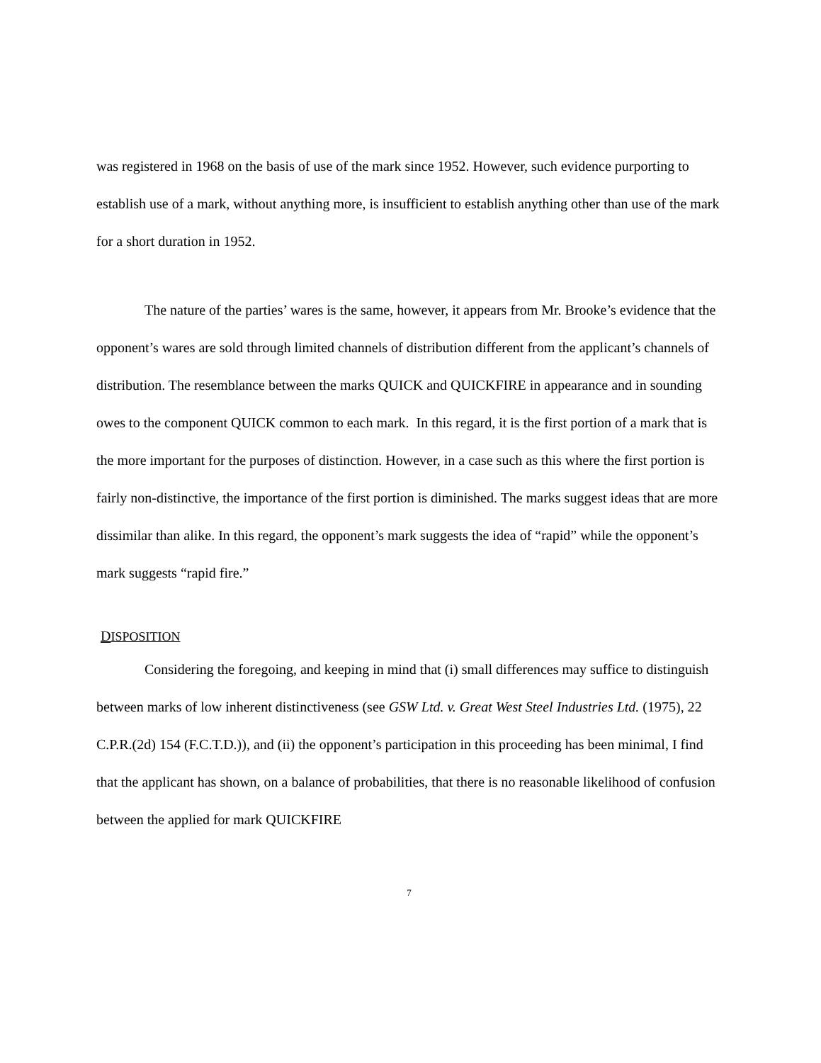was registered in 1968 on the basis of use of the mark since 1952. However, such evidence purporting to establish use of a mark, without anything more, is insufficient to establish anything other than use of the mark for a short duration in 1952.
The nature of the parties’ wares is the same, however, it appears from Mr. Brooke’s evidence that the opponent’s wares are sold through limited channels of distribution different from the applicant’s channels of distribution. The resemblance between the marks QUICK and QUICKFIRE in appearance and in sounding owes to the component QUICK common to each mark. In this regard, it is the first portion of a mark that is the more important for the purposes of distinction. However, in a case such as this where the first portion is fairly non-distinctive, the importance of the first portion is diminished. The marks suggest ideas that are more dissimilar than alike. In this regard, the opponent’s mark suggests the idea of “rapid” while the opponent’s mark suggests “rapid fire.”
DISPOSITION
Considering the foregoing, and keeping in mind that (i) small differences may suffice to distinguish between marks of low inherent distinctiveness (see GSW Ltd. v. Great West Steel Industries Ltd. (1975), 22 C.P.R.(2d) 154 (F.C.T.D.)), and (ii) the opponent’s participation in this proceeding has been minimal, I find that the applicant has shown, on a balance of probabilities, that there is no reasonable likelihood of confusion between the applied for mark QUICKFIRE
7